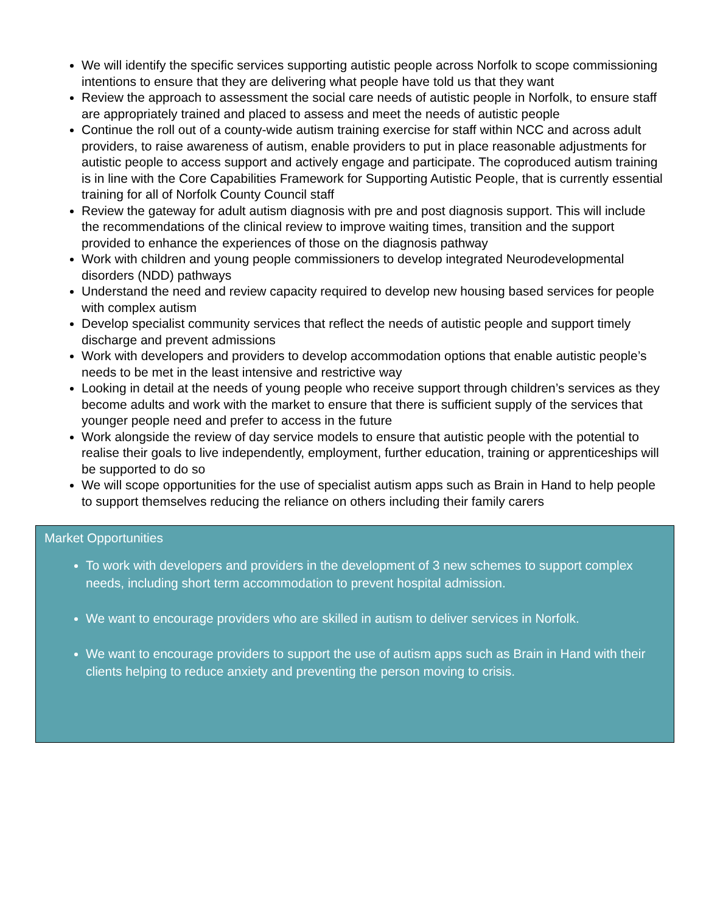We will identify the specific services supporting autistic people across Norfolk to scope commissioning intentions to ensure that they are delivering what people have told us that they want
Review the approach to assessment the social care needs of autistic people in Norfolk, to ensure staff are appropriately trained and placed to assess and meet the needs of autistic people
Continue the roll out of a county-wide autism training exercise for staff within NCC and across adult providers, to raise awareness of autism, enable providers to put in place reasonable adjustments for autistic people to access support and actively engage and participate. The coproduced autism training is in line with the Core Capabilities Framework for Supporting Autistic People, that is currently essential training for all of Norfolk County Council staff
Review the gateway for adult autism diagnosis with pre and post diagnosis support. This will include the recommendations of the clinical review to improve waiting times, transition and the support provided to enhance the experiences of those on the diagnosis pathway
Work with children and young people commissioners to develop integrated Neurodevelopmental disorders (NDD) pathways
Understand the need and review capacity required to develop new housing based services for people with complex autism
Develop specialist community services that reflect the needs of autistic people and support timely discharge and prevent admissions
Work with developers and providers to develop accommodation options that enable autistic people’s needs to be met in the least intensive and restrictive way
Looking in detail at the needs of young people who receive support through children’s services as they become adults and work with the market to ensure that there is sufficient supply of the services that younger people need and prefer to access in the future
Work alongside the review of day service models to ensure that autistic people with the potential to realise their goals to live independently, employment, further education, training or apprenticeships will be supported to do so
We will scope opportunities for the use of specialist autism apps such as Brain in Hand to help people to support themselves reducing the reliance on others including their family carers
Market Opportunities
To work with developers and providers in the development of 3 new schemes to support complex needs, including short term accommodation to prevent hospital admission.
We want to encourage providers who are skilled in autism to deliver services in Norfolk.
We want to encourage providers to support the use of autism apps such as Brain in Hand with their clients helping to reduce anxiety and preventing the person moving to crisis.